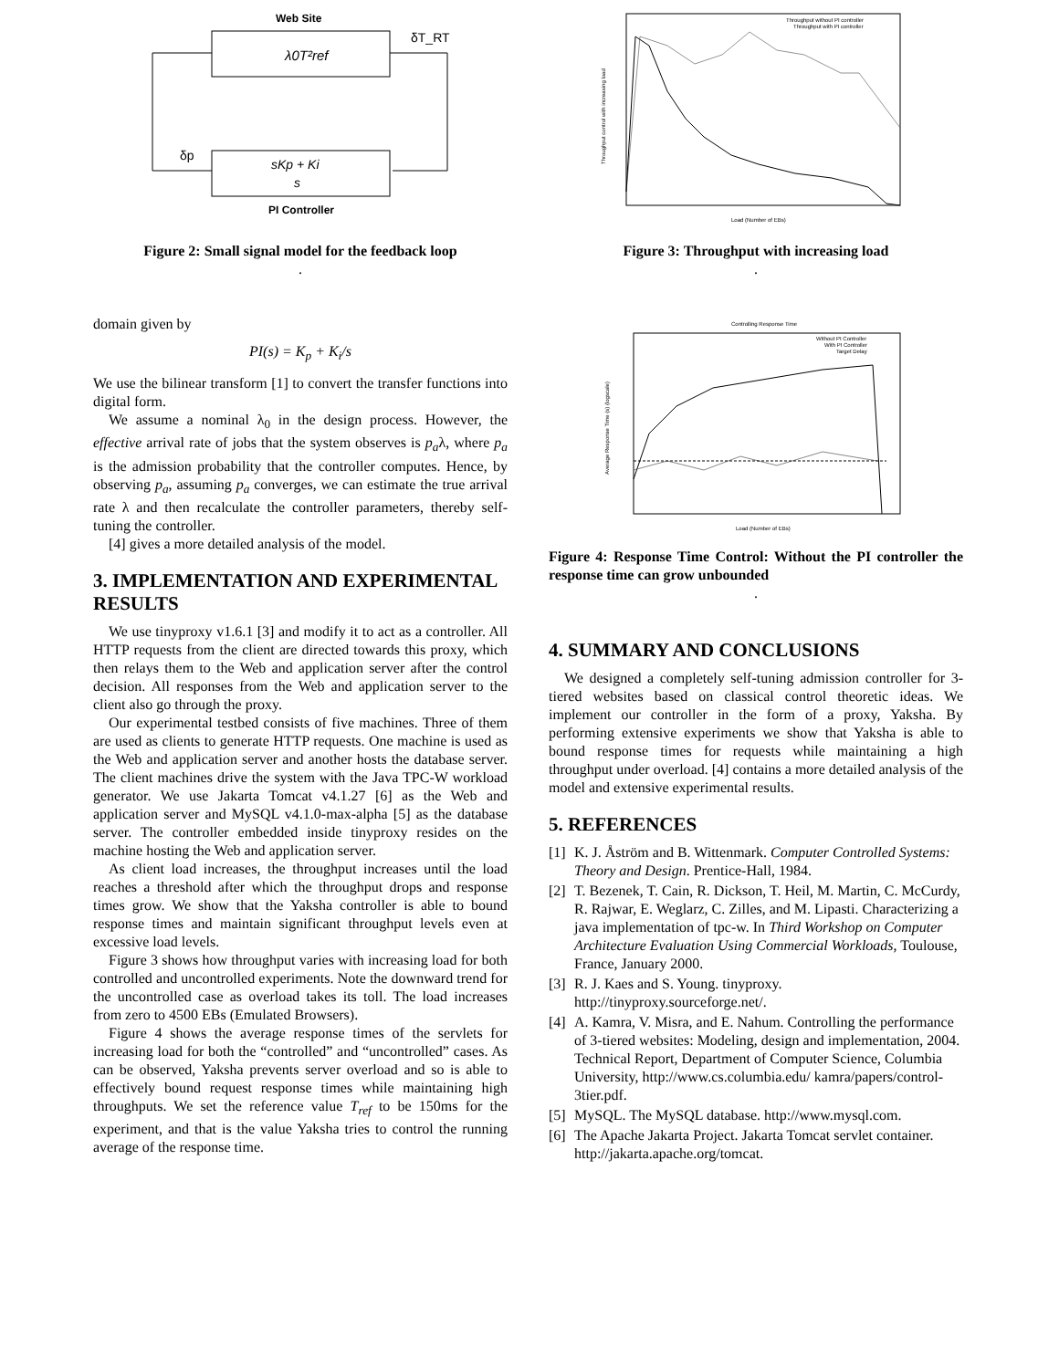Web Site
λ0T²ref
δT_RT
δp
sKp + Ki
s
PI Controller
Figure 2: Small signal model for the feedback loop
.
domain given by
PI(s) = K<sub>p</sub> + K<sub>i</sub>/s
We use the bilinear transform [1] to convert the transfer functions into digital form.
We assume a nominal λ<sub>0</sub> in the design process. However, the effective arrival rate of jobs that the system observes is p<sub>a</sub>λ, where p<sub>a</sub> is the admission probability that the controller computes. Hence, by observing p<sub>a</sub>, assuming p<sub>a</sub> converges, we can estimate the true arrival rate λ and then recalculate the controller parameters, thereby self-tuning the controller.
[4] gives a more detailed analysis of the model.
3. IMPLEMENTATION AND EXPERIMENTAL RESULTS
We use tinyproxy v1.6.1 [3] and modify it to act as a controller. All HTTP requests from the client are directed towards this proxy, which then relays them to the Web and application server after the control decision. All responses from the Web and application server to the client also go through the proxy.
Our experimental testbed consists of five machines. Three of them are used as clients to generate HTTP requests. One machine is used as the Web and application server and another hosts the database server. The client machines drive the system with the Java TPC-W workload generator. We use Jakarta Tomcat v4.1.27 [6] as the Web and application server and MySQL v4.1.0-max-alpha [5] as the database server. The controller embedded inside tinyproxy resides on the machine hosting the Web and application server.
As client load increases, the throughput increases until the load reaches a threshold after which the throughput drops and response times grow. We show that the Yaksha controller is able to bound response times and maintain significant throughput levels even at excessive load levels.
Figure 3 shows how throughput varies with increasing load for both controlled and uncontrolled experiments. Note the downward trend for the uncontrolled case as overload takes its toll. The load increases from zero to 4500 EBs (Emulated Browsers).
Figure 4 shows the average response times of the servlets for increasing load for both the “controlled” and “uncontrolled” cases. As can be observed, Yaksha prevents server overload and so is able to effectively bound request response times while maintaining high throughputs. We set the reference value T<sub>ref</sub> to be 150ms for the experiment, and that is the value Yaksha tries to control the running average of the response time.
Throughput without PI controller
Throughput with PI controller
Load (Number of EBs)
Throughput control with increasing load
Figure 3: Throughput with increasing load
.
Controlling Response Time
Without PI Controller
With PI Controller
Target Delay
Load (Number of EBs)
Average Response Time (s) (logscale)
Figure 4: Response Time Control: Without the PI controller the response time can grow unbounded
.
4. SUMMARY AND CONCLUSIONS
We designed a completely self-tuning admission controller for 3-tiered websites based on classical control theoretic ideas. We implement our controller in the form of a proxy, Yaksha. By performing extensive experiments we show that Yaksha is able to bound response times for requests while maintaining a high throughput under overload. [4] contains a more detailed analysis of the model and extensive experimental results.
5. REFERENCES
[1] K. J. Åström and B. Wittenmark. Computer Controlled Systems: Theory and Design. Prentice-Hall, 1984.
[2] T. Bezenek, T. Cain, R. Dickson, T. Heil, M. Martin, C. McCurdy, R. Rajwar, E. Weglarz, C. Zilles, and M. Lipasti. Characterizing a java implementation of tpc-w. In Third Workshop on Computer Architecture Evaluation Using Commercial Workloads, Toulouse, France, January 2000.
[3] R. J. Kaes and S. Young. tinyproxy. http://tinyproxy.sourceforge.net/.
[4] A. Kamra, V. Misra, and E. Nahum. Controlling the performance of 3-tiered websites: Modeling, design and implementation, 2004. Technical Report, Department of Computer Science, Columbia University, http://www.cs.columbia.edu/ kamra/papers/control-3tier.pdf.
[5] MySQL. The MySQL database. http://www.mysql.com.
[6] The Apache Jakarta Project. Jakarta Tomcat servlet container. http://jakarta.apache.org/tomcat.